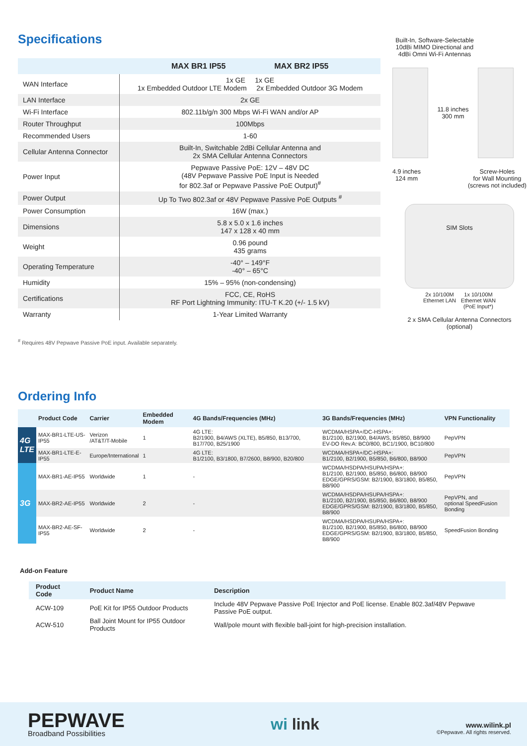Specifications
| | MAX BR1 IP55 MAX BR2 IP55 |
| --- | --- |
| WAN Interface | 1x GE 1x GE 1x Embedded Outdoor LTE Modem 2x Embedded Outdoor 3G Modem |
| LAN Interface | 2x GE |
| Wi-Fi Interface | 802.11b/g/n 300 Mbps Wi-Fi WAN and/or AP |
| Router Throughput | 100Mbps |
| Recommended Users | 1-60 |
| Cellular Antenna Connector | Built-In, Switchable 2dBi Cellular Antenna and 2x SMA Cellular Antenna Connectors |
| Power Input | Pepwave Passive PoE: 12V – 48V DC (48V Pepwave Passive PoE Input is Needed for 802.3af or Pepwave Passive PoE Output)<sup>#</sup> |
| Power Output | Up To Two 802.3af or 48V Pepwave Passive PoE Outputs <sup>#</sup> |
| Power Consumption | 16W (max.) |
| Dimensions | 5.8 x 5.0 x 1.6 inches 147 x 128 x 40 mm |
| Weight | 0.96 pound 435 grams |
| Operating Temperature | -40° – 149°F -40° – 65°C |
| Humidity | 15% – 95% (non-condensing) |
| Certifications | FCC, CE, RoHS RF Port Lightning Immunity: ITU-T K.20 (+/- 1.5 kV) |
| Warranty | 1-Year Limited Warranty |
<sup>#</sup> Requires 48V Pepwave Passive PoE input. Available separately.
Built-In, Software-Selectable 10dBi MIMO Directional and 4dBi Omni Wi-Fi Antennas
11.8 inches
300 mm
4.9 inches
124 mm
Screw-Holes
for Wall Mounting
(screws not included)
SIM Slots
2x 10/100M
Ethernet LAN
1x 10/100M
Ethernet WAN
(PoE Input*)
2 x SMA Cellular Antenna Connectors
(optional)
Ordering Info
| | Product Code | Carrier | Embedded Modem | 4G Bands/Frequencies (MHz) | 3G Bands/Frequencies (MHz) | VPN Functionality |
| --- | --- | --- | --- | --- | --- | --- |
| 4G LTE | MAX-BR1-LTE-US-IP55 | Verizon /AT&T/T-Mobile | 1 | 4G LTE: B2/1900, B4/AWS (XLTE), B5/850, B13/700, B17/700, B25/1900 | WCDMA/HSPA+/DC-HSPA+: B1/2100, B2/1900, B4/AWS, B5/850, B8/900 EV-DO Rev.A: BC0/800, BC1/1900, BC10/800 | PepVPN |
| | MAX-BR1-LTE-E-IP55 | Europe/International | 1 | 4G LTE: B1/2100, B3/1800, B7/2600, B8/900, B20/800 | WCDMA/HSPA+/DC-HSPA+: B1/2100, B2/1900, B5/850, B6/800, B8/900 | PepVPN |
| 3G | MAX-BR1-AE-IP55 | Worldwide | 1 | - | WCDMA/HSDPA/HSUPA/HSPA+: B1/2100, B2/1900, B5/850, B6/800, B8/900 EDGE/GPRS/GSM: B2/1900, B3/1800, B5/850, B8/900 | PepVPN |
| | MAX-BR2-AE-IP55 | Worldwide | 2 | - | WCDMA/HSDPA/HSUPA/HSPA+: B1/2100, B2/1900, B5/850, B6/800, B8/900 EDGE/GPRS/GSM: B2/1900, B3/1800, B5/850, B8/900 | PepVPN, and optional SpeedFusion Bonding |
| | MAX-BR2-AE-SF-IP55 | Worldwide | 2 | - | WCDMA/HSDPA/HSUPA/HSPA+: B1/2100, B2/1900, B5/850, B6/800, B8/900 EDGE/GPRS/GSM: B2/1900, B3/1800, B5/850, B8/900 | SpeedFusion Bonding |
Add-on Feature
| Product Code | Product Name | Description |
| --- | --- | --- |
| ACW-109 | PoE Kit for IP55 Outdoor Products | Include 48V Pepwave Passive PoE Injector and PoE license. Enable 802.3af/48V Pepwave Passive PoE output. |
| ACW-510 | Ball Joint Mount for IP55 Outdoor Products | Wall/pole mount with flexible ball-joint for high-precision installation. |
PEPWAVE
Broadband Possibilities
wi link
www.wilink.pl
©Pepwave. All rights reserved.